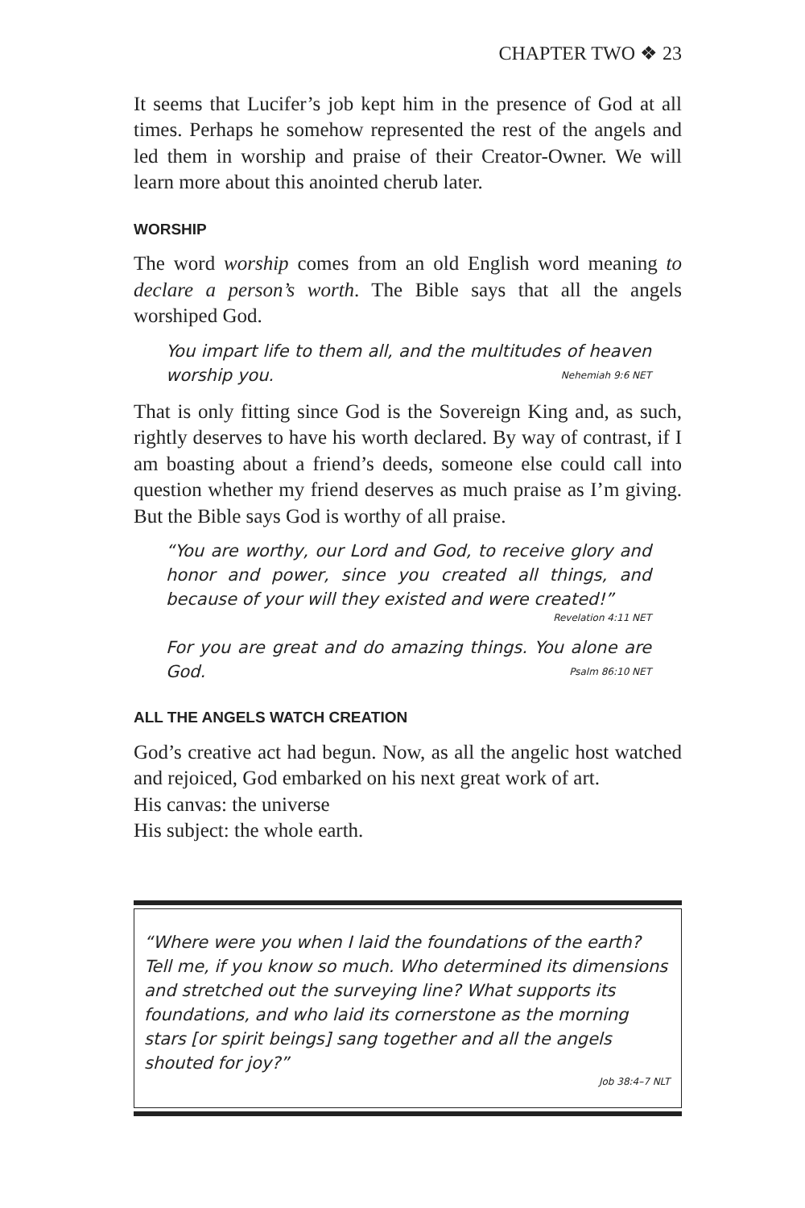CHAPTER TWO ❖ 23
It seems that Lucifer’s job kept him in the presence of God at all times. Perhaps he somehow represented the rest of the angels and led them in worship and praise of their Creator-Owner. We will learn more about this anointed cherub later.
WORSHIP
The word worship comes from an old English word meaning to declare a person’s worth. The Bible says that all the angels worshiped God.
You impart life to them all, and the multitudes of heaven worship you. Nehemiah 9:6 NET
That is only fitting since God is the Sovereign King and, as such, rightly deserves to have his worth declared. By way of contrast, if I am boasting about a friend’s deeds, someone else could call into question whether my friend deserves as much praise as I’m giving. But the Bible says God is worthy of all praise.
“You are worthy, our Lord and God, to receive glory and honor and power, since you created all things, and because of your will they existed and were created!”
Revelation 4:11 NET
For you are great and do amazing things. You alone are God. Psalm 86:10 NET
ALL THE ANGELS WATCH CREATION
God’s creative act had begun. Now, as all the angelic host watched and rejoiced, God embarked on his next great work of art.
His canvas: the universe
His subject: the whole earth.
“Where were you when I laid the foundations of the earth? Tell me, if you know so much. Who determined its dimensions and stretched out the surveying line? What supports its foundations, and who laid its cornerstone as the morning stars [or spirit beings] sang together and all the angels shouted for joy?”
Job 38:4–7 NLT